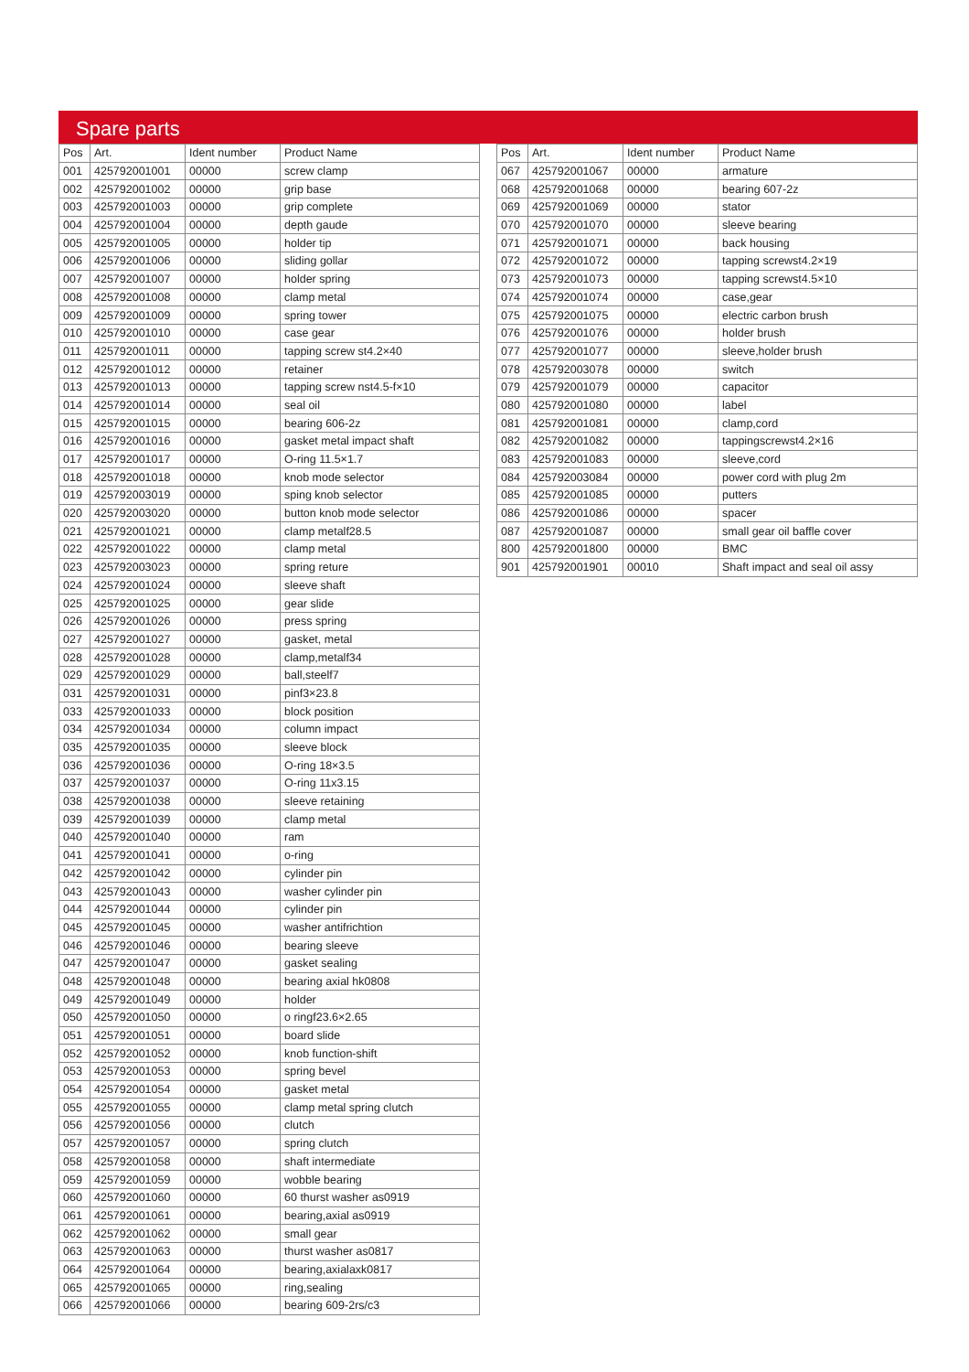Spare parts
| Pos | Art. | Ident number | Product Name |
| --- | --- | --- | --- |
| 001 | 425792001001 | 00000 | screw clamp |
| 002 | 425792001002 | 00000 | grip base |
| 003 | 425792001003 | 00000 | grip complete |
| 004 | 425792001004 | 00000 | depth gaude |
| 005 | 425792001005 | 00000 | holder tip |
| 006 | 425792001006 | 00000 | sliding gollar |
| 007 | 425792001007 | 00000 | holder spring |
| 008 | 425792001008 | 00000 | clamp metal |
| 009 | 425792001009 | 00000 | spring tower |
| 010 | 425792001010 | 00000 | case gear |
| 011 | 425792001011 | 00000 | tapping screw st4.2×40 |
| 012 | 425792001012 | 00000 | retainer |
| 013 | 425792001013 | 00000 | tapping screw nst4.5-f×10 |
| 014 | 425792001014 | 00000 | seal oil |
| 015 | 425792001015 | 00000 | bearing 606-2z |
| 016 | 425792001016 | 00000 | gasket metal impact shaft |
| 017 | 425792001017 | 00000 | O-ring 11.5×1.7 |
| 018 | 425792001018 | 00000 | knob mode selector |
| 019 | 425792003019 | 00000 | sping knob selector |
| 020 | 425792003020 | 00000 | button knob mode selector |
| 021 | 425792001021 | 00000 | clamp metalf28.5 |
| 022 | 425792001022 | 00000 | clamp metal |
| 023 | 425792003023 | 00000 | spring reture |
| 024 | 425792001024 | 00000 | sleeve shaft |
| 025 | 425792001025 | 00000 | gear slide |
| 026 | 425792001026 | 00000 | press spring |
| 027 | 425792001027 | 00000 | gasket, metal |
| 028 | 425792001028 | 00000 | clamp,metalf34 |
| 029 | 425792001029 | 00000 | ball,steelf7 |
| 031 | 425792001031 | 00000 | pinf3×23.8 |
| 033 | 425792001033 | 00000 | block position |
| 034 | 425792001034 | 00000 | column impact |
| 035 | 425792001035 | 00000 | sleeve block |
| 036 | 425792001036 | 00000 | O-ring 18×3.5 |
| 037 | 425792001037 | 00000 | O-ring 11x3.15 |
| 038 | 425792001038 | 00000 | sleeve retaining |
| 039 | 425792001039 | 00000 | clamp metal |
| 040 | 425792001040 | 00000 | ram |
| 041 | 425792001041 | 00000 | o-ring |
| 042 | 425792001042 | 00000 | cylinder pin |
| 043 | 425792001043 | 00000 | washer cylinder pin |
| 044 | 425792001044 | 00000 | cylinder pin |
| 045 | 425792001045 | 00000 | washer antifrichtion |
| 046 | 425792001046 | 00000 | bearing sleeve |
| 047 | 425792001047 | 00000 | gasket sealing |
| 048 | 425792001048 | 00000 | bearing axial hk0808 |
| 049 | 425792001049 | 00000 | holder |
| 050 | 425792001050 | 00000 | o ringf23.6×2.65 |
| 051 | 425792001051 | 00000 | board slide |
| 052 | 425792001052 | 00000 | knob function-shift |
| 053 | 425792001053 | 00000 | spring bevel |
| 054 | 425792001054 | 00000 | gasket metal |
| 055 | 425792001055 | 00000 | clamp metal spring clutch |
| 056 | 425792001056 | 00000 | clutch |
| 057 | 425792001057 | 00000 | spring clutch |
| 058 | 425792001058 | 00000 | shaft intermediate |
| 059 | 425792001059 | 00000 | wobble bearing |
| 060 | 425792001060 | 00000 | 60 thurst washer as0919 |
| 061 | 425792001061 | 00000 | bearing,axial as0919 |
| 062 | 425792001062 | 00000 | small gear |
| 063 | 425792001063 | 00000 | thurst washer as0817 |
| 064 | 425792001064 | 00000 | bearing,axialaxk0817 |
| 065 | 425792001065 | 00000 | ring,sealing |
| 066 | 425792001066 | 00000 | bearing 609-2rs/c3 |
| Pos | Art. | Ident number | Product Name |
| --- | --- | --- | --- |
| 067 | 425792001067 | 00000 | armature |
| 068 | 425792001068 | 00000 | bearing 607-2z |
| 069 | 425792001069 | 00000 | stator |
| 070 | 425792001070 | 00000 | sleeve bearing |
| 071 | 425792001071 | 00000 | back housing |
| 072 | 425792001072 | 00000 | tapping screwst4.2×19 |
| 073 | 425792001073 | 00000 | tapping screwst4.5×10 |
| 074 | 425792001074 | 00000 | case,gear |
| 075 | 425792001075 | 00000 | electric carbon brush |
| 076 | 425792001076 | 00000 | holder brush |
| 077 | 425792001077 | 00000 | sleeve,holder brush |
| 078 | 425792003078 | 00000 | switch |
| 079 | 425792001079 | 00000 | capacitor |
| 080 | 425792001080 | 00000 | label |
| 081 | 425792001081 | 00000 | clamp,cord |
| 082 | 425792001082 | 00000 | tappingscrewst4.2×16 |
| 083 | 425792001083 | 00000 | sleeve,cord |
| 084 | 425792003084 | 00000 | power cord with plug 2m |
| 085 | 425792001085 | 00000 | putters |
| 086 | 425792001086 | 00000 | spacer |
| 087 | 425792001087 | 00000 | small gear oil baffle cover |
| 800 | 425792001800 | 00000 | BMC |
| 901 | 425792001901 | 00010 | Shaft impact and seal oil assy |